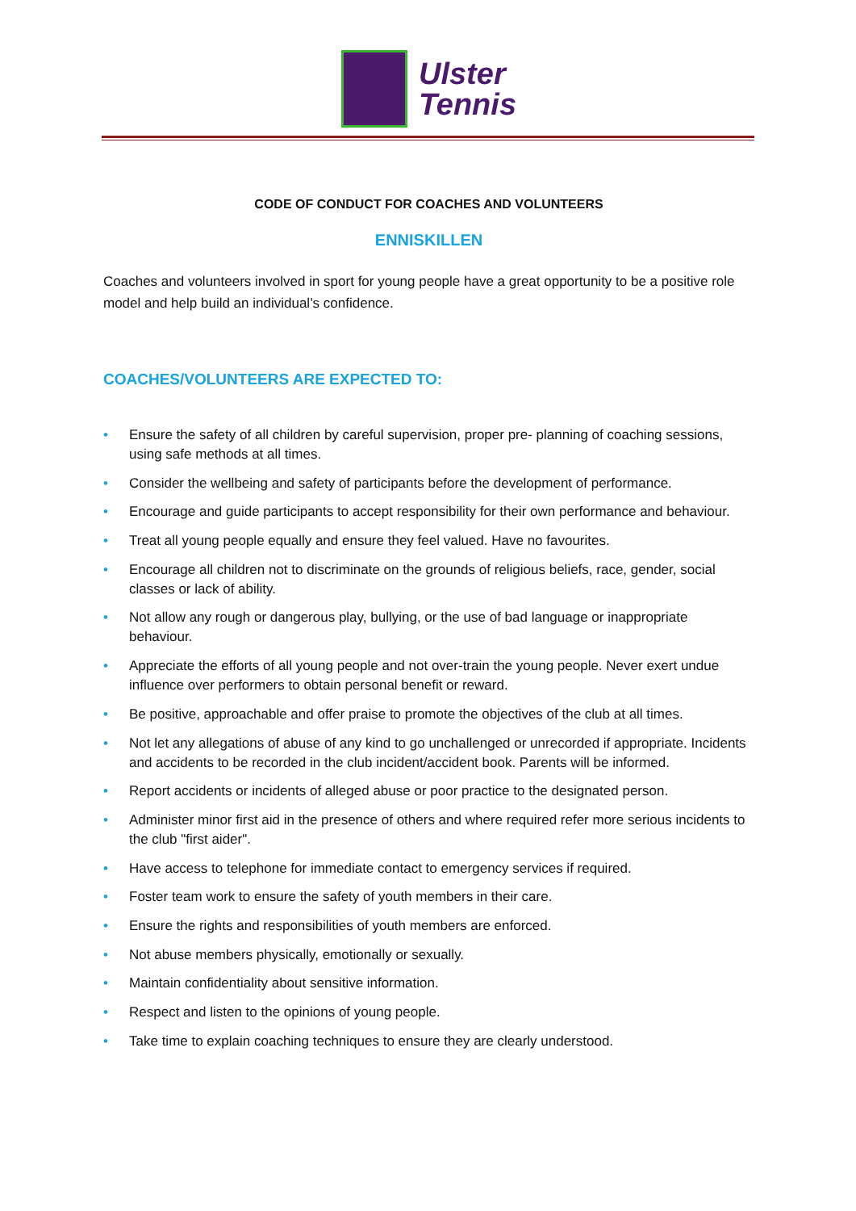Ulster
Tennis
CODE OF CONDUCT FOR COACHES AND VOLUNTEERS
ENNISKILLEN
Coaches and volunteers involved in sport for young people have a great opportunity to be a positive role model and help build an individual’s confidence.
COACHES/VOLUNTEERS ARE EXPECTED TO:
• Ensure the safety of all children by careful supervision, proper pre- planning of coaching sessions, using safe methods at all times.
• Consider the wellbeing and safety of participants before the development of performance.
• Encourage and guide participants to accept responsibility for their own performance and behaviour.
• Treat all young people equally and ensure they feel valued. Have no favourites.
• Encourage all children not to discriminate on the grounds of religious beliefs, race, gender, social classes or lack of ability.
• Not allow any rough or dangerous play, bullying, or the use of bad language or inappropriate behaviour.
• Appreciate the efforts of all young people and not over-train the young people. Never exert undue influence over performers to obtain personal benefit or reward.
• Be positive, approachable and offer praise to promote the objectives of the club at all times.
• Not let any allegations of abuse of any kind to go unchallenged or unrecorded if appropriate. Incidents and accidents to be recorded in the club incident/accident book. Parents will be informed.
• Report accidents or incidents of alleged abuse or poor practice to the designated person.
• Administer minor first aid in the presence of others and where required refer more serious incidents to the club "first aider".
• Have access to telephone for immediate contact to emergency services if required.
• Foster team work to ensure the safety of youth members in their care.
• Ensure the rights and responsibilities of youth members are enforced.
• Not abuse members physically, emotionally or sexually.
• Maintain confidentiality about sensitive information.
• Respect and listen to the opinions of young people.
• Take time to explain coaching techniques to ensure they are clearly understood.